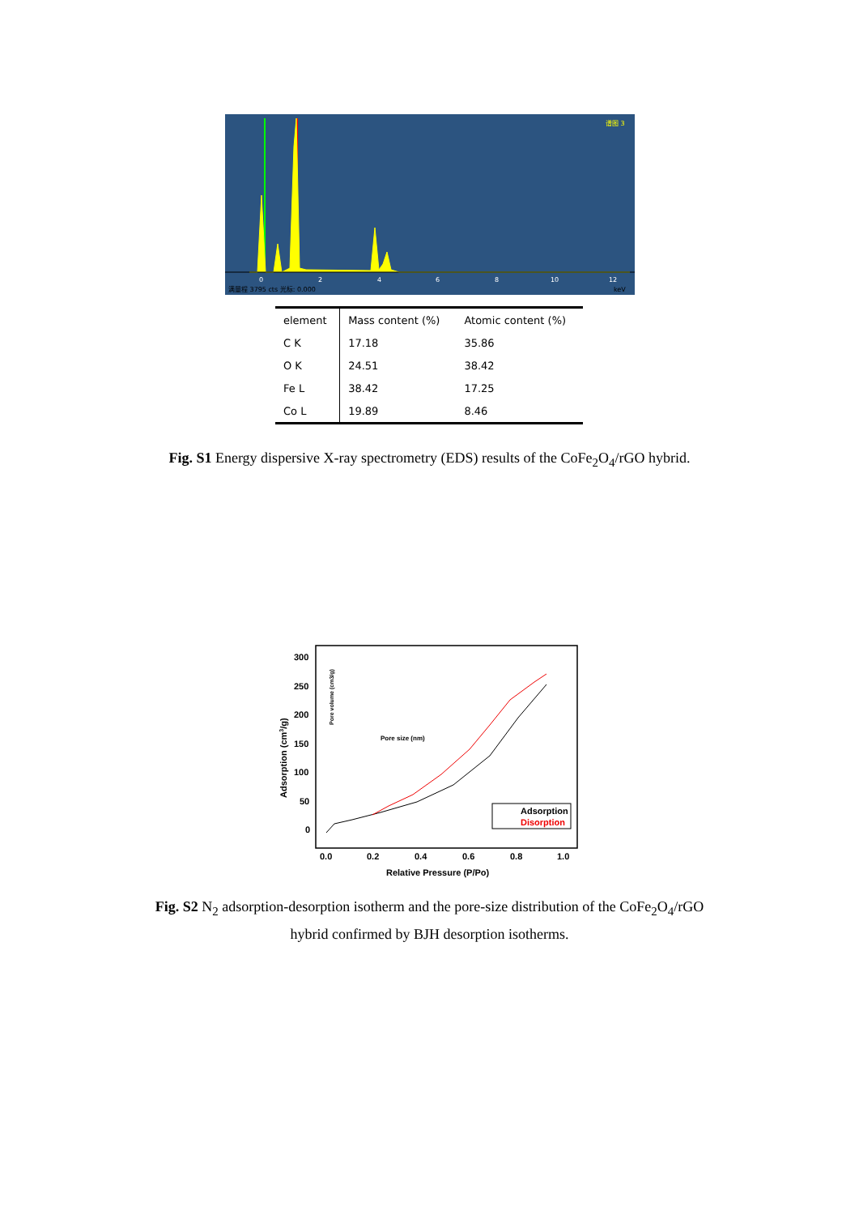0
2
4
6
8
10
12
满量程 3795 cts 光标: 0.000
keV
谱图 3
| element | Mass content (%) | Atomic content (%) |
| --- | --- | --- |
| C K | 17.18 | 35.86 |
| O K | 24.51 | 38.42 |
| Fe L | 38.42 | 17.25 |
| Co L | 19.89 | 8.46 |
Fig. S1 Energy dispersive X-ray spectrometry (EDS) results of the CoFe<sub>2</sub>O<sub>4</sub>/rGO hybrid.
300
250
200
150
100
50
0
0.0
0.2
0.4
0.6
0.8
1.0
Relative Pressure (P/Po)
Adsorption (cm3/g)
Adsorption
Disorption
Pore size (nm)
Pore volume (cm3/g)
Fig. S2 N<sub>2</sub> adsorption-desorption isotherm and the pore-size distribution of the CoFe<sub>2</sub>O<sub>4</sub>/rGO
hybrid confirmed by BJH desorption isotherms.